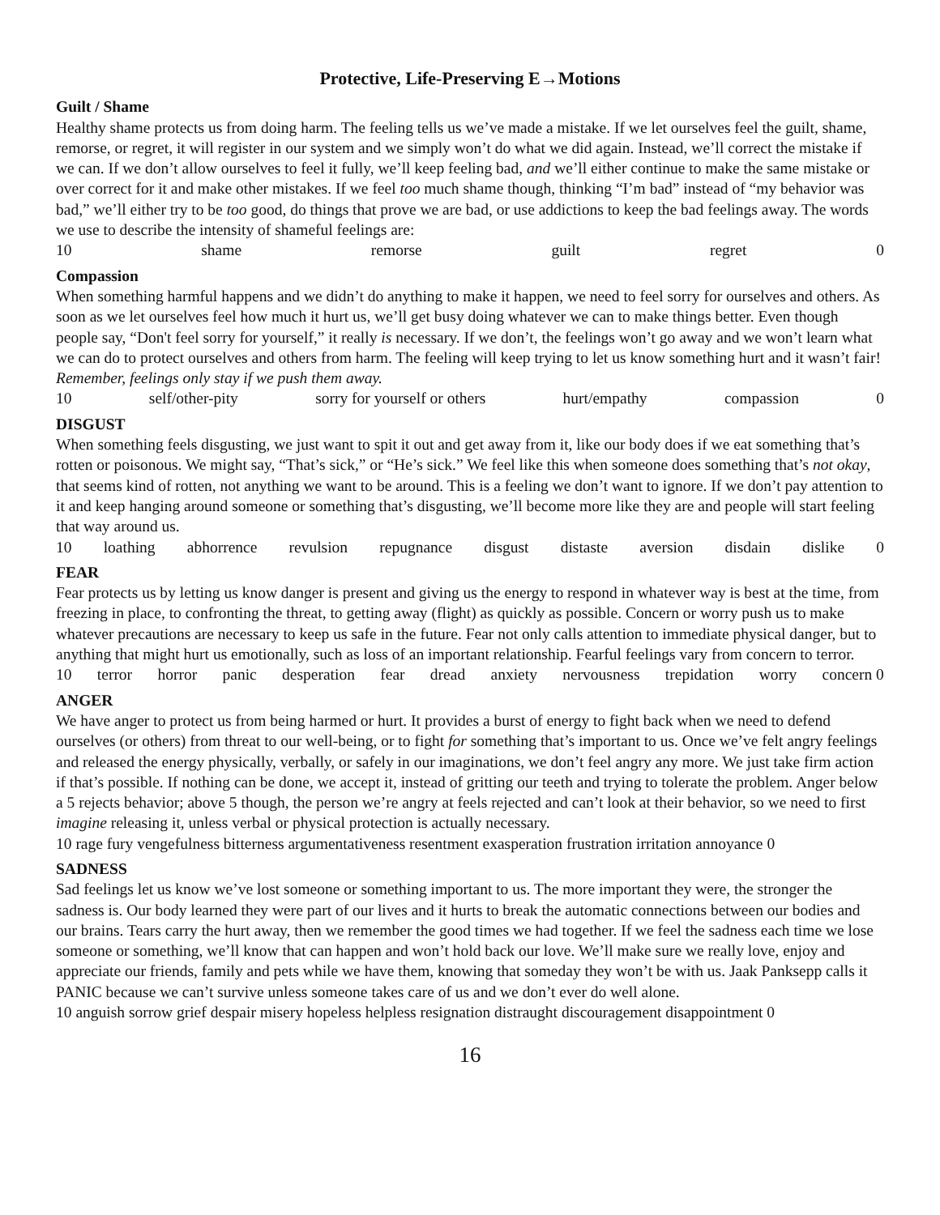Protective, Life-Preserving E→Motions
Guilt / Shame
Healthy shame protects us from doing harm. The feeling tells us we’ve made a mistake. If we let ourselves feel the guilt, shame, remorse, or regret, it will register in our system and we simply won’t do what we did again. Instead, we’ll correct the mistake if we can. If we don’t allow ourselves to feel it fully, we’ll keep feeling bad, and we’ll either continue to make the same mistake or over correct for it and make other mistakes. If we feel too much shame though, thinking “I’m bad” instead of “my behavior was bad,” we’ll either try to be too good, do things that prove we are bad, or use addictions to keep the bad feelings away. The words we use to describe the intensity of shameful feelings are:
10 shame remorse guilt regret 0
Compassion
When something harmful happens and we didn’t do anything to make it happen, we need to feel sorry for ourselves and others. As soon as we let ourselves feel how much it hurt us, we’ll get busy doing whatever we can to make things better. Even though people say, “Don't feel sorry for yourself,” it really is necessary. If we don’t, the feelings won’t go away and we won’t learn what we can do to protect ourselves and others from harm. The feeling will keep trying to let us know something hurt and it wasn’t fair! Remember, feelings only stay if we push them away.
10 self/other-pity sorry for yourself or others hurt/empathy compassion 0
DISGUST
When something feels disgusting, we just want to spit it out and get away from it, like our body does if we eat something that’s rotten or poisonous. We might say, “That’s sick,” or “He’s sick.” We feel like this when someone does something that’s not okay, that seems kind of rotten, not anything we want to be around. This is a feeling we don’t want to ignore. If we don’t pay attention to it and keep hanging around someone or something that’s disgusting, we’ll become more like they are and people will start feeling that way around us.
10 loathing abhorrence revulsion repugnance disgust distaste aversion disdain dislike 0
FEAR
Fear protects us by letting us know danger is present and giving us the energy to respond in whatever way is best at the time, from freezing in place, to confronting the threat, to getting away (flight) as quickly as possible. Concern or worry push us to make whatever precautions are necessary to keep us safe in the future. Fear not only calls attention to immediate physical danger, but to anything that might hurt us emotionally, such as loss of an important relationship. Fearful feelings vary from concern to terror.
10 terror horror panic desperation fear dread anxiety nervousness trepidation worry concern 0
ANGER
We have anger to protect us from being harmed or hurt. It provides a burst of energy to fight back when we need to defend ourselves (or others) from threat to our well-being, or to fight for something that’s important to us. Once we’ve felt angry feelings and released the energy physically, verbally, or safely in our imaginations, we don’t feel angry any more. We just take firm action if that’s possible. If nothing can be done, we accept it, instead of gritting our teeth and trying to tolerate the problem. Anger below a 5 rejects behavior; above 5 though, the person we’re angry at feels rejected and can’t look at their behavior, so we need to first imagine releasing it, unless verbal or physical protection is actually necessary.
10 rage fury vengefulness bitterness argumentativeness resentment exasperation frustration irritation annoyance 0
SADNESS
Sad feelings let us know we’ve lost someone or something important to us. The more important they were, the stronger the sadness is. Our body learned they were part of our lives and it hurts to break the automatic connections between our bodies and our brains. Tears carry the hurt away, then we remember the good times we had together. If we feel the sadness each time we lose someone or something, we’ll know that can happen and won’t hold back our love. We’ll make sure we really love, enjoy and appreciate our friends, family and pets while we have them, knowing that someday they won’t be with us. Jaak Panksepp calls it PANIC because we can’t survive unless someone takes care of us and we don’t ever do well alone.
10 anguish sorrow grief despair misery hopeless helpless resignation distraught discouragement disappointment 0
16